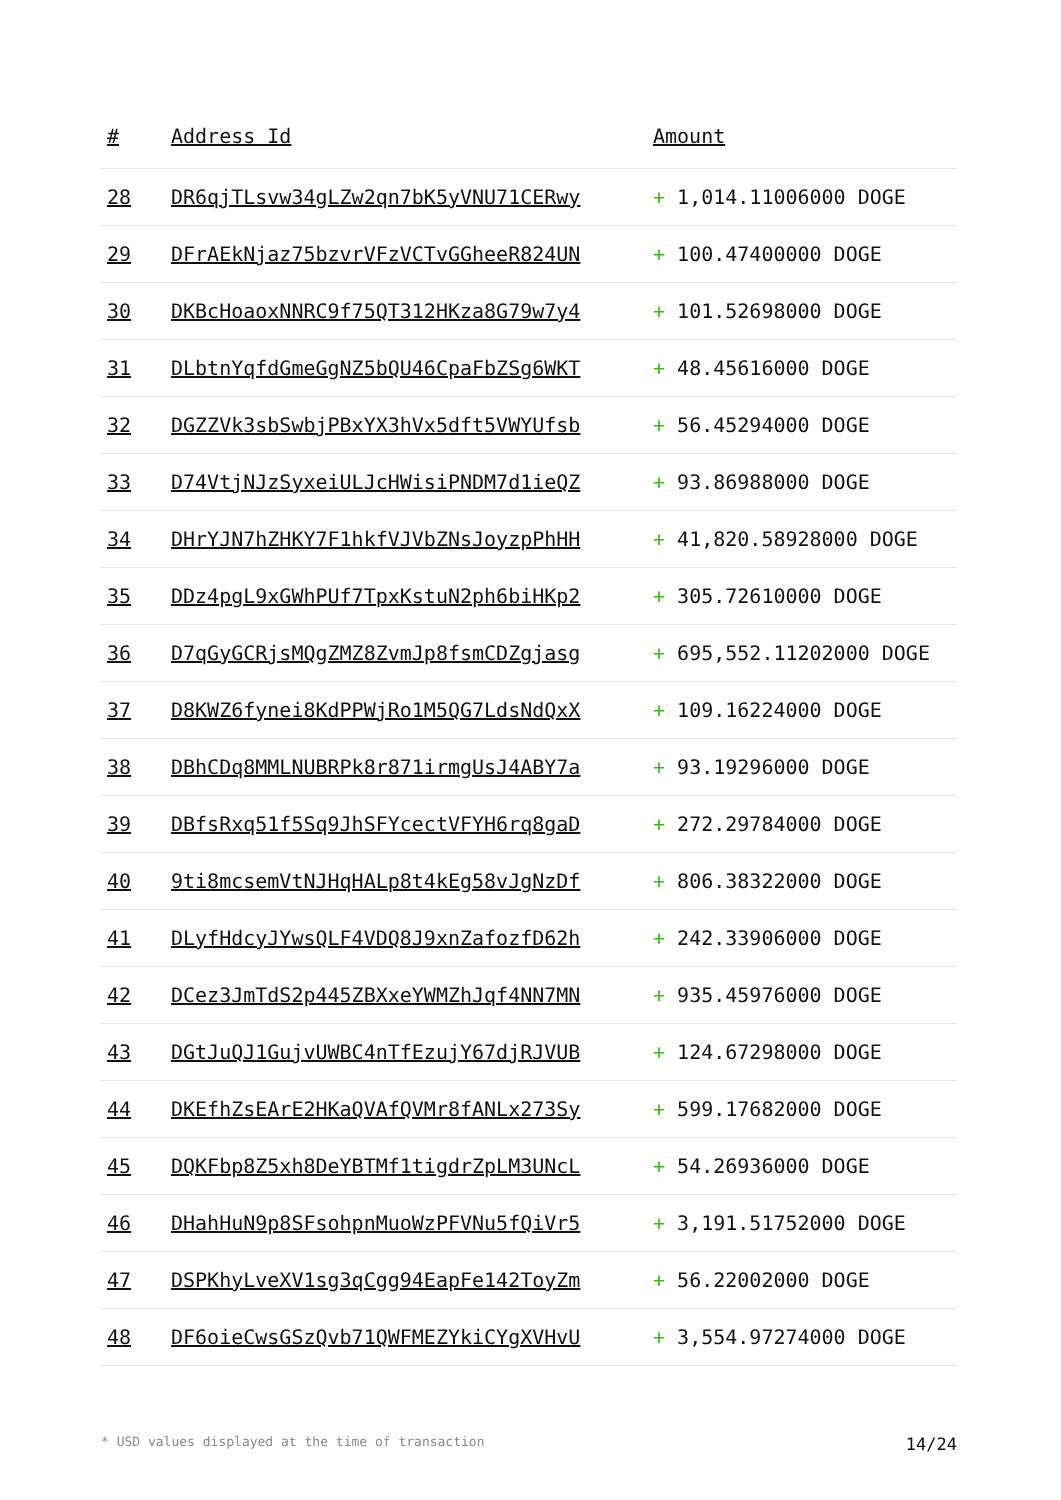| # | Address Id | Amount |
| --- | --- | --- |
| 28 | DR6qjTLsvw34gLZw2qn7bK5yVNU71CERwy | + 1,014.11006000 DOGE |
| 29 | DFrAEkNjaz75bzvrVFzVCTvGGheeR824UN | + 100.47400000 DOGE |
| 30 | DKBcHoaoxNNRC9f75QT312HKza8G79w7y4 | + 101.52698000 DOGE |
| 31 | DLbtnYqfdGmeGgNZ5bQU46CpaFbZSg6WKT | + 48.45616000 DOGE |
| 32 | DGZZVk3sbSwbjPBxYX3hVx5dft5VWYUfsb | + 56.45294000 DOGE |
| 33 | D74VtjNJzSyxeiULJcHWisiPNDM7d1ieQZ | + 93.86988000 DOGE |
| 34 | DHrYJN7hZHKY7F1hkfVJVbZNsJoyzpPhHH | + 41,820.58928000 DOGE |
| 35 | DDz4pgL9xGWhPUf7TpxKstuN2ph6biHKp2 | + 305.72610000 DOGE |
| 36 | D7qGyGCRjsMQgZMZ8ZvmJp8fsmCDZgjasg | + 695,552.11202000 DOGE |
| 37 | D8KWZ6fynei8KdPPWjRo1M5QG7LdsNdQxX | + 109.16224000 DOGE |
| 38 | DBhCDq8MMLNUBRPk8r871irmgUsJ4ABY7a | + 93.19296000 DOGE |
| 39 | DBfsRxq51f5Sq9JhSFYcectVFYH6rq8gaD | + 272.29784000 DOGE |
| 40 | 9ti8mcsemVtNJHqHALp8t4kEg58vJgNzDf | + 806.38322000 DOGE |
| 41 | DLyfHdcyJYwsQLF4VDQ8J9xnZafozfD62h | + 242.33906000 DOGE |
| 42 | DCez3JmTdS2p445ZBXxeYWMZhJqf4NN7MN | + 935.45976000 DOGE |
| 43 | DGtJuQJ1GujvUWBC4nTfEzujY67djRJVUB | + 124.67298000 DOGE |
| 44 | DKEfhZsEArE2HKaQVAfQVMr8fANLx273Sy | + 599.17682000 DOGE |
| 45 | DQKFbp8Z5xh8DeYBTMf1tigdrZpLM3UNcL | + 54.26936000 DOGE |
| 46 | DHahHuN9p8SFsohpnMuoWzPFVNu5fQiVr5 | + 3,191.51752000 DOGE |
| 47 | DSPKhyLveXV1sg3qCgg94EapFe142ToyZm | + 56.22002000 DOGE |
| 48 | DF6oieCwsGSzQvb71QWFMEZYkiCYgXVHvU | + 3,554.97274000 DOGE |
* USD values displayed at the time of transaction 14/24